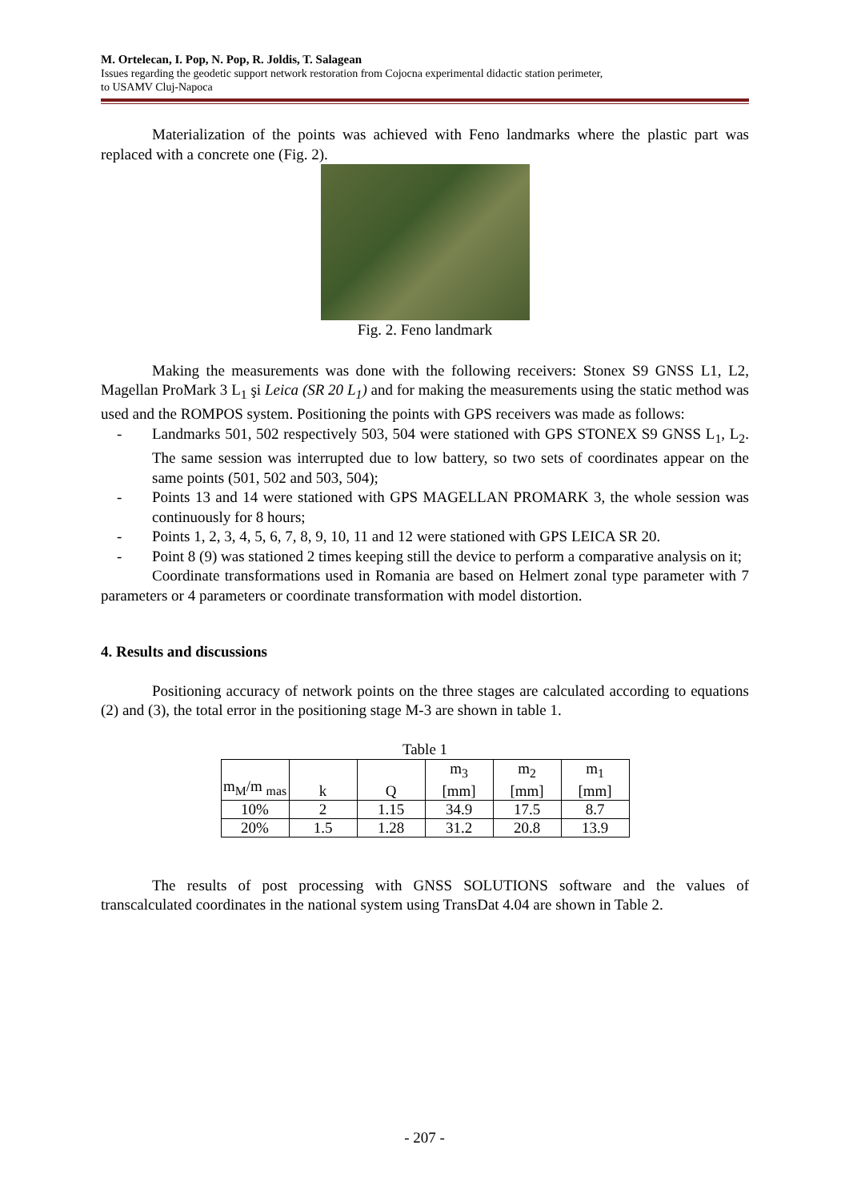M. Ortelecan, I. Pop, N. Pop, R. Joldis, T. Salagean
Issues regarding the geodetic support network restoration from Cojocna experimental didactic station perimeter,
to USAMV Cluj-Napoca
Materialization of the points was achieved with Feno landmarks where the plastic part was replaced with a concrete one (Fig. 2).
Fig. 2. Feno landmark
Making the measurements was done with the following receivers: Stonex S9 GNSS L1, L2, Magellan ProMark 3 L<sub>1</sub> şi Leica (SR 20 L<sub>1</sub>) and for making the measurements using the static method was used and the ROMPOS system. Positioning the points with GPS receivers was made as follows:
- Landmarks 501, 502 respectively 503, 504 were stationed with GPS STONEX S9 GNSS L<sub>1</sub>, L<sub>2</sub>. The same session was interrupted due to low battery, so two sets of coordinates appear on the same points (501, 502 and 503, 504);
- Points 13 and 14 were stationed with GPS MAGELLAN PROMARK 3, the whole session was continuously for 8 hours;
- Points 1, 2, 3, 4, 5, 6, 7, 8, 9, 10, 11 and 12 were stationed with GPS LEICA SR 20.
- Point 8 (9) was stationed 2 times keeping still the device to perform a comparative analysis on it;
Coordinate transformations used in Romania are based on Helmert zonal type parameter with 7 parameters or 4 parameters or coordinate transformation with model distortion.
4. Results and discussions
Positioning accuracy of network points on the three stages are calculated according to equations (2) and (3), the total error in the positioning stage M-3 are shown in table 1.
Table 1
| m<sub>M</sub>/m <sub>mas</sub> | k | Q | m<sub>3</sub> [mm] | m<sub>2</sub> [mm] | m<sub>1</sub> [mm] |
| 10% | 2 | 1.15 | 34.9 | 17.5 | 8.7 |
| 20% | 1.5 | 1.28 | 31.2 | 20.8 | 13.9 |
The results of post processing with GNSS SOLUTIONS software and the values of transcalculated coordinates in the national system using TransDat 4.04 are shown in Table 2.
- 207 -